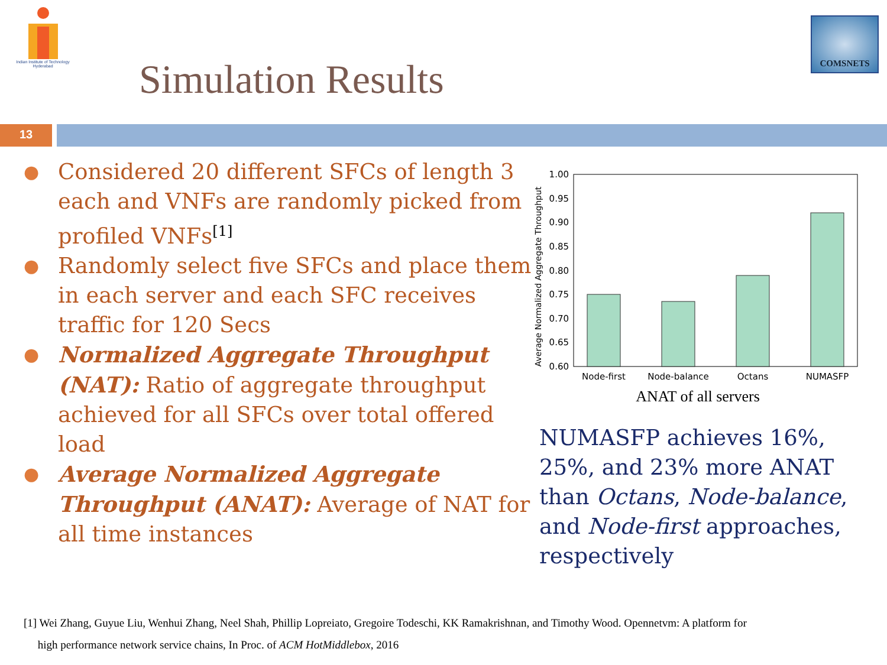Indian Institute of Technology Hyderabad
Simulation Results
COMSNETS
13
● Considered 20 different SFCs of length 3 each and VNFs are randomly picked from profiled VNFs<sup>[1]</sup>
● Randomly select five SFCs and place them in each server and each SFC receives traffic for 120 Secs
● Normalized Aggregate Throughput (NAT): Ratio of aggregate throughput achieved for all SFCs over total offered load
● Average Normalized Aggregate Throughput (ANAT): Average of NAT for all time instances
Average Normalized Aggregate Throughput
1.00
0.95
0.90
0.85
0.80
0.75
0.70
0.65
0.60
Node-first
Node-balance
Octans
NUMASFP
ANAT of all servers
NUMASFP achieves 16%, 25%, and 23% more ANAT than Octans, Node-balance, and Node-first approaches, respectively
[1] Wei Zhang, Guyue Liu, Wenhui Zhang, Neel Shah, Phillip Lopreiato, Gregoire Todeschi, KK Ramakrishnan, and Timothy Wood. Opennetvm: A platform for
high performance network service chains, In Proc. of ACM HotMiddlebox, 2016